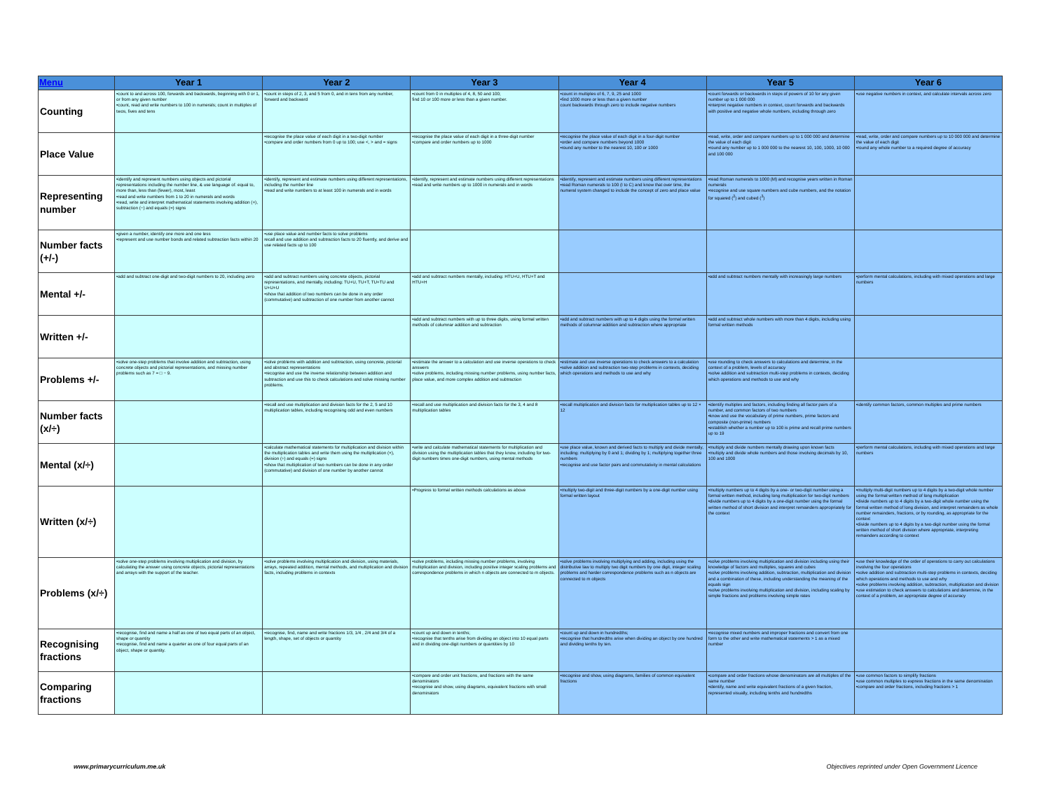| Menu | Year 1 | Year 2 | Year 3 | Year 4 | Year 5 | Year 6 |
| --- | --- | --- | --- | --- | --- | --- |
| Counting | •count to and across 100, forwards and backwards, beginning with 0 or 1, or from any given number •count, read and write numbers to 100 in numerals; count in multiples of twos, fives and tens | •count in steps of 2, 3, and 5 from 0, and in tens from any number, forward and backward | •count from 0 in multiples of 4, 8, 50 and 100; find 10 or 100 more or less than a given number. | •count in multiples of 6, 7, 9, 25 and 1000 •find 1000 more or less than a given number count backwards through zero to include negative numbers | •count forwards or backwards in steps of powers of 10 for any given number up to 1 000 000 •interpret negative numbers in context, count forwards and backwards with positive and negative whole numbers, including through zero | •use negative numbers in context, and calculate intervals across zero |
| Place Value | | •recognise the place value of each digit in a two-digit number •compare and order numbers from 0 up to 100; use <, > and = signs | •recognise the place value of each digit in a three-digit number •compare and order numbers up to 1000 | •recognise the place value of each digit in a four-digit number •order and compare numbers beyond 1000 •round any number to the nearest 10, 100 or 1000 | •read, write, order and compare numbers up to 1 000 000 and determine the value of each digit •round any number up to 1 000 000 to the nearest 10, 100, 1000, 10 000 and 100 000 | •read, write, order and compare numbers up to 10 000 000 and determine the value of each digit •round any whole number to a required degree of accuracy |
| Representing number | •identify and represent numbers using objects and pictorial representations including the number line, & use language of: equal to, more than, less than (fewer), most, least •read and write numbers from 1 to 20 in numerals and words •read, write and interpret mathematical statements involving addition (+), subtraction (−) and equals (=) signs | •identify, represent and estimate numbers using different representations, including the number line •read and write numbers to at least 100 in numerals and in words | •identify, represent and estimate numbers using different representations •read and write numbers up to 1000 in numerals and in words | •identify, represent and estimate numbers using different representations •read Roman numerals to 100 (I to C) and know that over time, the numeral system changed to include the concept of zero and place value | •read Roman numerals to 1000 (M) and recognise years written in Roman numerals •recognise and use square numbers and cube numbers, and the notation for squared (<sup>2</sup>) and cubed (<sup>3</sup>) | |
| Number facts (+/-) | •given a number, identify one more and one less •represent and use number bonds and related subtraction facts within 20 | •use place value and number facts to solve problems recall and use addition and subtraction facts to 20 fluently, and derive and use related facts up to 100 | | | | |
| Mental +/- | •add and subtract one-digit and two-digit numbers to 20, including zero | •add and subtract numbers using concrete objects, pictorial representations, and mentally, including: TU+U, TU+T, TU+TU and U+U+U •show that addition of two numbers can be done in any order (commutative) and subtraction of one number from another cannot | •add and subtract numbers mentally, including: HTU+U, HTU+T and HTU+H | | •add and subtract numbers mentally with increasingly large numbers | •perform mental calculations, including with mixed operations and large numbers |
| Written +/- | | | •add and subtract numbers with up to three digits, using formal written methods of columnar addition and subtraction | •add and subtract numbers with up to 4 digits using the formal written methods of columnar addition and subtraction where appropriate | •add and subtract whole numbers with more than 4 digits, including using formal written methods | |
| Problems +/- | •solve one-step problems that involve addition and subtraction, using concrete objects and pictorial representations, and missing number problems such as 7 = □ − 9. | •solve problems with addition and subtraction, using concrete, pictorial and abstract representations •recognise and use the inverse relationship between addition and subtraction and use this to check calculations and solve missing number problems. | •estimate the answer to a calculation and use inverse operations to check answers •solve problems, including missing number problems, using number facts, place value, and more complex addition and subtraction | •estimate and use inverse operations to check answers to a calculation •solve addition and subtraction two-step problems in contexts, deciding which operations and methods to use and why | •use rounding to check answers to calculations and determine, in the context of a problem, levels of accuracy •solve addition and subtraction multi-step problems in contexts, deciding which operations and methods to use and why | |
| Number facts (x/÷) | | •recall and use multiplication and division facts for the 2, 5 and 10 multiplication tables, including recognising odd and even numbers | •recall and use multiplication and division facts for the 3, 4 and 8 multiplication tables | •recall multiplication and division facts for multiplication tables up to 12 × 12 | •identify multiples and factors, including finding all factor pairs of a number, and common factors of two numbers •know and use the vocabulary of prime numbers, prime factors and composite (non-prime) numbers •establish whether a number up to 100 is prime and recall prime numbers up to 19 | •identify common factors, common multiples and prime numbers |
| Mental (x/÷) | | •calculate mathematical statements for multiplication and division within the multiplication tables and write them using the multiplication (×), division (÷) and equals (=) signs •show that multiplication of two numbers can be done in any order (commutative) and division of one number by another cannot | •write and calculate mathematical statements for multiplication and division using the multiplication tables that they know, including for two-digit numbers times one-digit numbers, using mental methods | •use place value, known and derived facts to multiply and divide mentally, including: multiplying by 0 and 1; dividing by 1; multiplying together three numbers •recognise and use factor pairs and commutativity in mental calculations | •multiply and divide numbers mentally drawing upon known facts •multiply and divide whole numbers and those involving decimals by 10, 100 and 1000 | •perform mental calculations, including with mixed operations and large numbers |
| Written (x/÷) | | | •Progress to formal written methods calculations as above | •multiply two-digit and three-digit numbers by a one-digit number using formal written layout | •multiply numbers up to 4 digits by a one- or two-digit number using a formal written method, including long multiplication for two-digit numbers •divide numbers up to 4 digits by a one-digit number using the formal written method of short division and interpret remainders appropriately for the context | •multiply multi-digit numbers up to 4 digits by a two-digit whole number using the formal written method of long multiplication •divide numbers up to 4 digits by a two-digit whole number using the formal written method of long division, and interpret remainders as whole number remainders, fractions, or by rounding, as appropriate for the context •divide numbers up to 4 digits by a two-digit number using the formal written method of short division where appropriate, interpreting remainders according to context |
| Problems (x/÷) | •solve one-step problems involving multiplication and division, by calculating the answer using concrete objects, pictorial representations and arrays with the support of the teacher. | •solve problems involving multiplication and division, using materials, arrays, repeated addition, mental methods, and multiplication and division facts, including problems in contexts | •solve problems, including missing number problems, involving multiplication and division, including positive integer scaling problems and correspondence problems in which n objects are connected to m objects. | •solve problems involving multiplying and adding, including using the distributive law to multiply two digit numbers by one digit, integer scaling problems and harder correspondence problems such as n objects are connected to m objects | •solve problems involving multiplication and division including using their knowledge of factors and multiples, squares and cubes •solve problems involving addition, subtraction, multiplication and division and a combination of these, including understanding the meaning of the equals sign •solve problems involving multiplication and division, including scaling by simple fractions and problems involving simple rates | •use their knowledge of the order of operations to carry out calculations involving the four operations •solve addition and subtraction multi-step problems in contexts, deciding which operations and methods to use and why •solve problems involving addition, subtraction, multiplication and division •use estimation to check answers to calculations and determine, in the context of a problem, an appropriate degree of accuracy |
| Recognising fractions | •recognise, find and name a half as one of two equal parts of an object, shape or quantity •recognise, find and name a quarter as one of four equal parts of an object, shape or quantity. | •recognise, find, name and write fractions 1/3, 1/4 , 2/4 and 3/4 of a length, shape, set of objects or quantity | •count up and down in tenths; •recognise that tenths arise from dividing an object into 10 equal parts and in dividing one-digit numbers or quantities by 10 | •count up and down in hundredths; •recognise that hundredths arise when dividing an object by one hundred and dividing tenths by ten. | •recognise mixed numbers and improper fractions and convert from one form to the other and write mathematical statements > 1 as a mixed number | |
| Comparing fractions | | | •compare and order unit fractions, and fractions with the same denominators •recognise and show, using diagrams, equivalent fractions with small denominators | •recognise and show, using diagrams, families of common equivalent fractions | •compare and order fractions whose denominators are all multiples of the same number •identify, name and write equivalent fractions of a given fraction, represented visually, including tenths and hundredths | •use common factors to simplify fractions •use common multiples to express fractions in the same denomination •compare and order fractions, including fractions > 1 |
www.primarycurriculum.me.uk Objectives reprinted under Open Government Licence